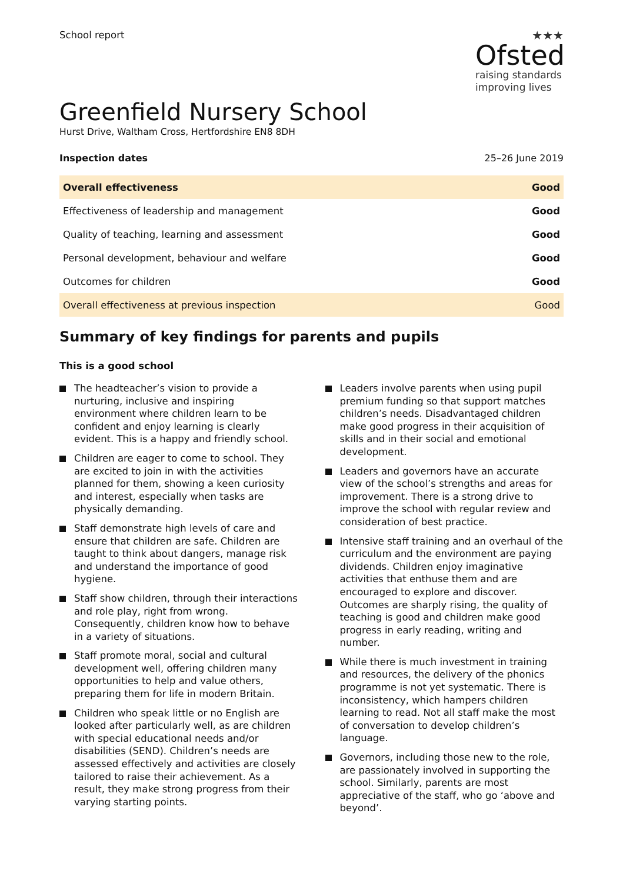School report
★★★
Ofsted
raising standards
improving lives
Greenfield Nursery School
Hurst Drive, Waltham Cross, Hertfordshire EN8 8DH
Inspection dates 25–26 June 2019
| Overall effectiveness | Good |
| Effectiveness of leadership and management | Good |
| Quality of teaching, learning and assessment | Good |
| Personal development, behaviour and welfare | Good |
| Outcomes for children | Good |
| Overall effectiveness at previous inspection | Good |
Summary of key findings for parents and pupils
This is a good school
The headteacher’s vision to provide a nurturing, inclusive and inspiring environment where children learn to be confident and enjoy learning is clearly evident. This is a happy and friendly school.
Children are eager to come to school. They are excited to join in with the activities planned for them, showing a keen curiosity and interest, especially when tasks are physically demanding.
Staff demonstrate high levels of care and ensure that children are safe. Children are taught to think about dangers, manage risk and understand the importance of good hygiene.
Staff show children, through their interactions and role play, right from wrong. Consequently, children know how to behave in a variety of situations.
Staff promote moral, social and cultural development well, offering children many opportunities to help and value others, preparing them for life in modern Britain.
Children who speak little or no English are looked after particularly well, as are children with special educational needs and/or disabilities (SEND). Children’s needs are assessed effectively and activities are closely tailored to raise their achievement. As a result, they make strong progress from their varying starting points.
Leaders involve parents when using pupil premium funding so that support matches children’s needs. Disadvantaged children make good progress in their acquisition of skills and in their social and emotional development.
Leaders and governors have an accurate view of the school’s strengths and areas for improvement. There is a strong drive to improve the school with regular review and consideration of best practice.
Intensive staff training and an overhaul of the curriculum and the environment are paying dividends. Children enjoy imaginative activities that enthuse them and are encouraged to explore and discover. Outcomes are sharply rising, the quality of teaching is good and children make good progress in early reading, writing and number.
While there is much investment in training and resources, the delivery of the phonics programme is not yet systematic. There is inconsistency, which hampers children learning to read. Not all staff make the most of conversation to develop children’s language.
Governors, including those new to the role, are passionately involved in supporting the school. Similarly, parents are most appreciative of the staff, who go ‘above and beyond’.